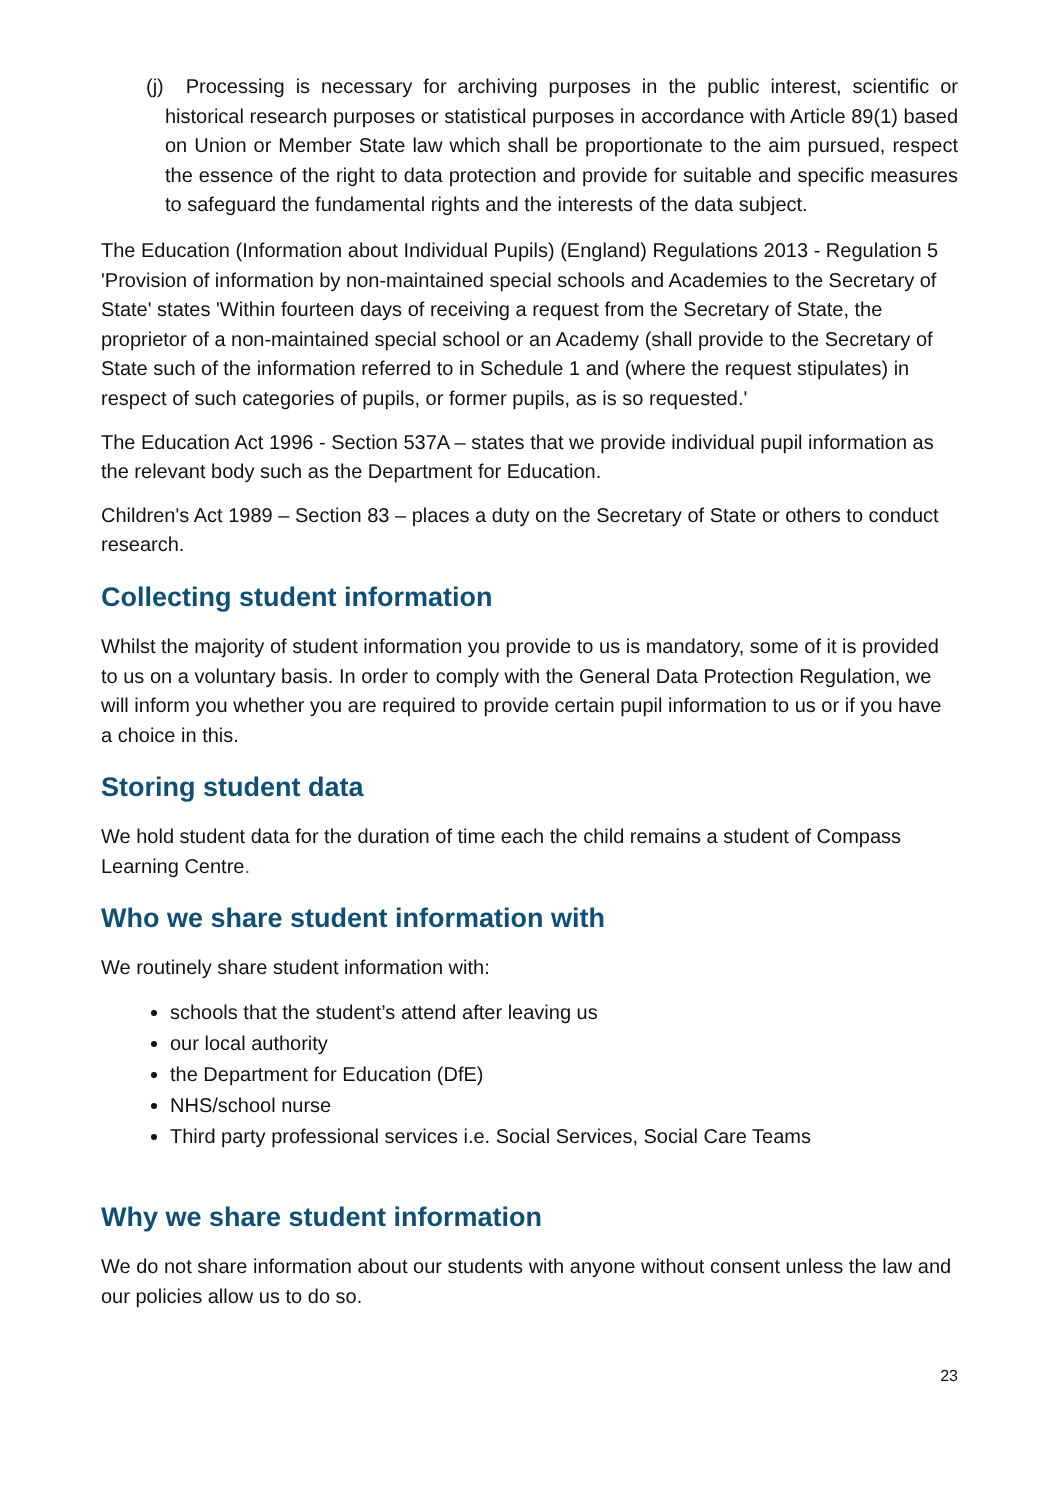(j) Processing is necessary for archiving purposes in the public interest, scientific or historical research purposes or statistical purposes in accordance with Article 89(1) based on Union or Member State law which shall be proportionate to the aim pursued, respect the essence of the right to data protection and provide for suitable and specific measures to safeguard the fundamental rights and the interests of the data subject.
The Education (Information about Individual Pupils) (England) Regulations 2013 - Regulation 5 'Provision of information by non-maintained special schools and Academies to the Secretary of State' states 'Within fourteen days of receiving a request from the Secretary of State, the proprietor of a non-maintained special school or an Academy (shall provide to the Secretary of State such of the information referred to in Schedule 1 and (where the request stipulates) in respect of such categories of pupils, or former pupils, as is so requested.'
The Education Act 1996 - Section 537A – states that we provide individual pupil information as the relevant body such as the Department for Education.
Children's Act 1989 – Section 83 – places a duty on the Secretary of State or others to conduct research.
Collecting student information
Whilst the majority of student information you provide to us is mandatory, some of it is provided to us on a voluntary basis. In order to comply with the General Data Protection Regulation, we will inform you whether you are required to provide certain pupil information to us or if you have a choice in this.
Storing student data
We hold student data for the duration of time each the child remains a student of Compass Learning Centre.
Who we share student information with
We routinely share student information with:
schools that the student’s attend after leaving us
our local authority
the Department for Education (DfE)
NHS/school nurse
Third party professional services i.e. Social Services, Social Care Teams
Why we share student information
We do not share information about our students with anyone without consent unless the law and our policies allow us to do so.
23